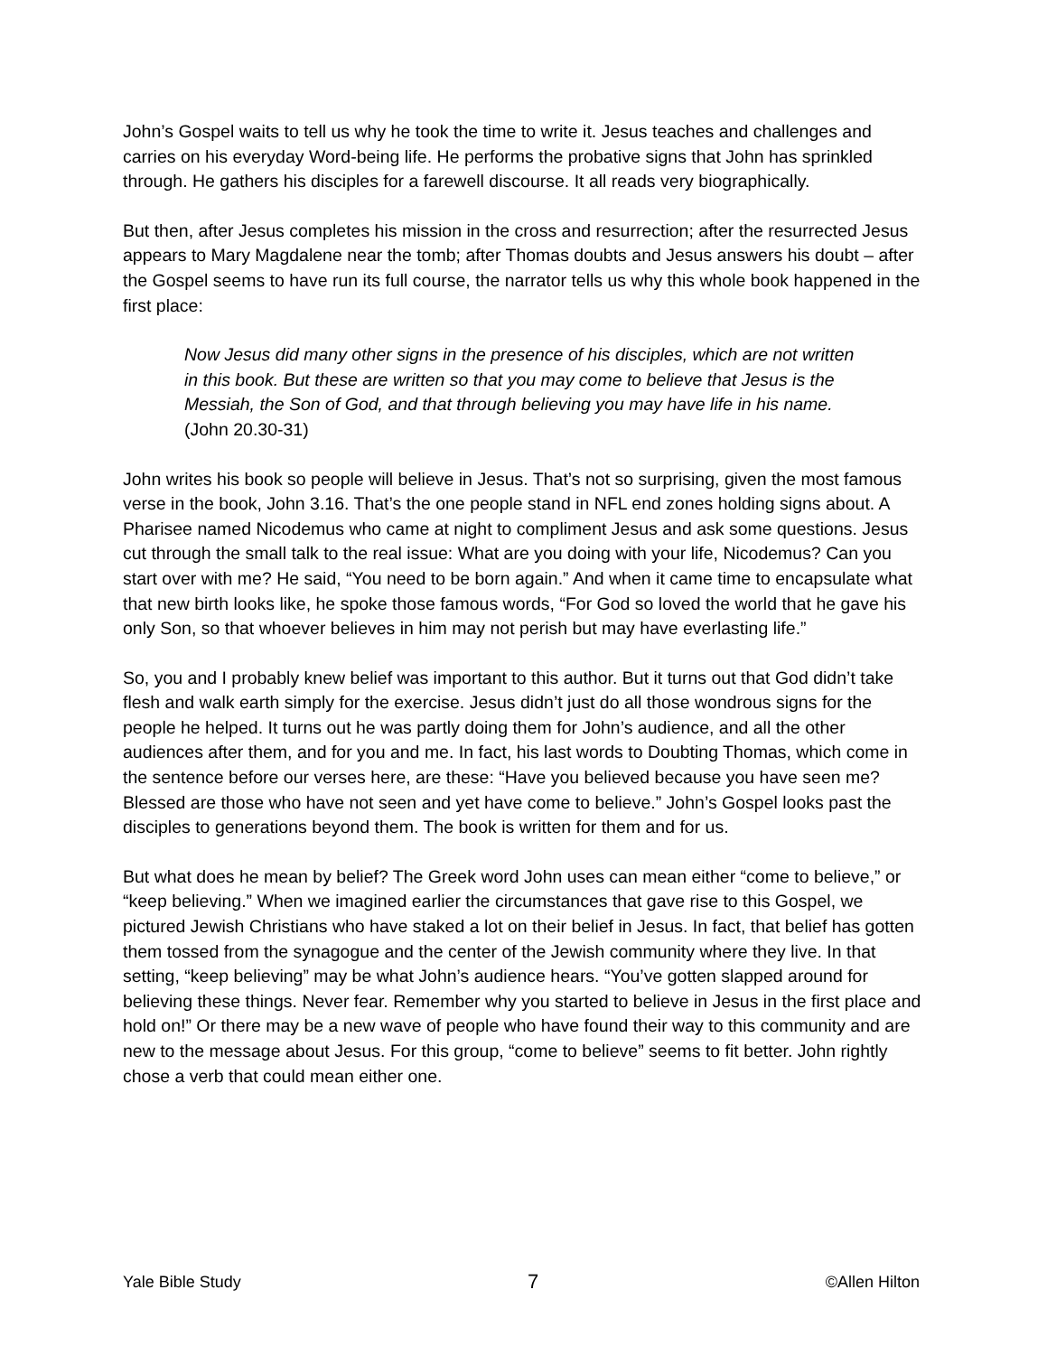John’s Gospel waits to tell us why he took the time to write it. Jesus teaches and challenges and carries on his everyday Word-being life. He performs the probative signs that John has sprinkled through. He gathers his disciples for a farewell discourse. It all reads very biographically.
But then, after Jesus completes his mission in the cross and resurrection; after the resurrected Jesus appears to Mary Magdalene near the tomb; after Thomas doubts and Jesus answers his doubt – after the Gospel seems to have run its full course, the narrator tells us why this whole book happened in the first place:
Now Jesus did many other signs in the presence of his disciples, which are not written in this book. But these are written so that you may come to believe that Jesus is the Messiah, the Son of God, and that through believing you may have life in his name. (John 20.30-31)
John writes his book so people will believe in Jesus. That’s not so surprising, given the most famous verse in the book, John 3.16. That’s the one people stand in NFL end zones holding signs about. A Pharisee named Nicodemus who came at night to compliment Jesus and ask some questions. Jesus cut through the small talk to the real issue: What are you doing with your life, Nicodemus? Can you start over with me? He said, “You need to be born again.” And when it came time to encapsulate what that new birth looks like, he spoke those famous words, “For God so loved the world that he gave his only Son, so that whoever believes in him may not perish but may have everlasting life.”
So, you and I probably knew belief was important to this author. But it turns out that God didn’t take flesh and walk earth simply for the exercise. Jesus didn’t just do all those wondrous signs for the people he helped. It turns out he was partly doing them for John’s audience, and all the other audiences after them, and for you and me. In fact, his last words to Doubting Thomas, which come in the sentence before our verses here, are these: “Have you believed because you have seen me? Blessed are those who have not seen and yet have come to believe.” John’s Gospel looks past the disciples to generations beyond them. The book is written for them and for us.
But what does he mean by belief? The Greek word John uses can mean either “come to believe,” or “keep believing.” When we imagined earlier the circumstances that gave rise to this Gospel, we pictured Jewish Christians who have staked a lot on their belief in Jesus. In fact, that belief has gotten them tossed from the synagogue and the center of the Jewish community where they live. In that setting, “keep believing” may be what John’s audience hears. “You’ve gotten slapped around for believing these things. Never fear. Remember why you started to believe in Jesus in the first place and hold on!” Or there may be a new wave of people who have found their way to this community and are new to the message about Jesus. For this group, “come to believe” seems to fit better. John rightly chose a verb that could mean either one.
Yale Bible Study 7 ©Allen Hilton